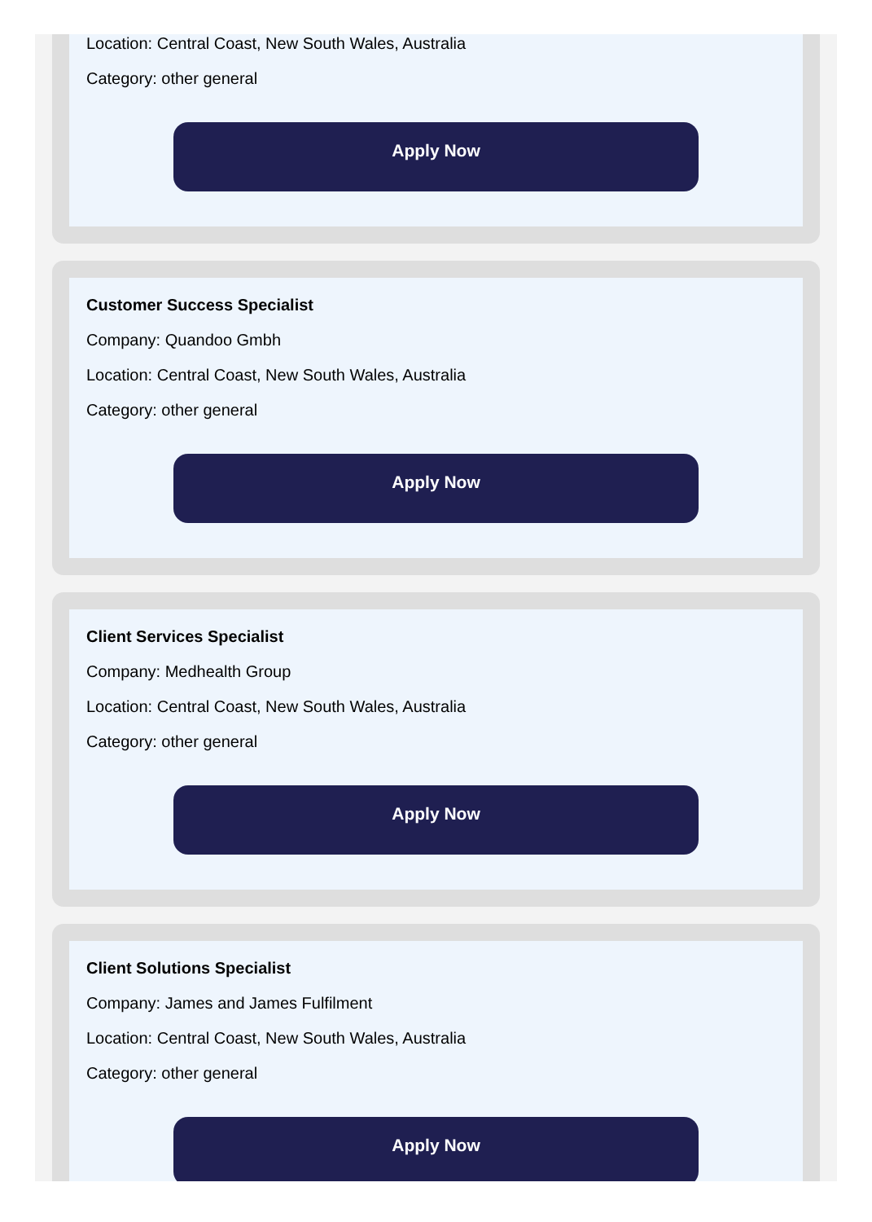Location: Central Coast, New South Wales, Australia
Category: other general
Apply Now
Customer Success Specialist
Company: Quandoo Gmbh
Location: Central Coast, New South Wales, Australia
Category: other general
Apply Now
Client Services Specialist
Company: Medhealth Group
Location: Central Coast, New South Wales, Australia
Category: other general
Apply Now
Client Solutions Specialist
Company: James and James Fulfilment
Location: Central Coast, New South Wales, Australia
Category: other general
Apply Now